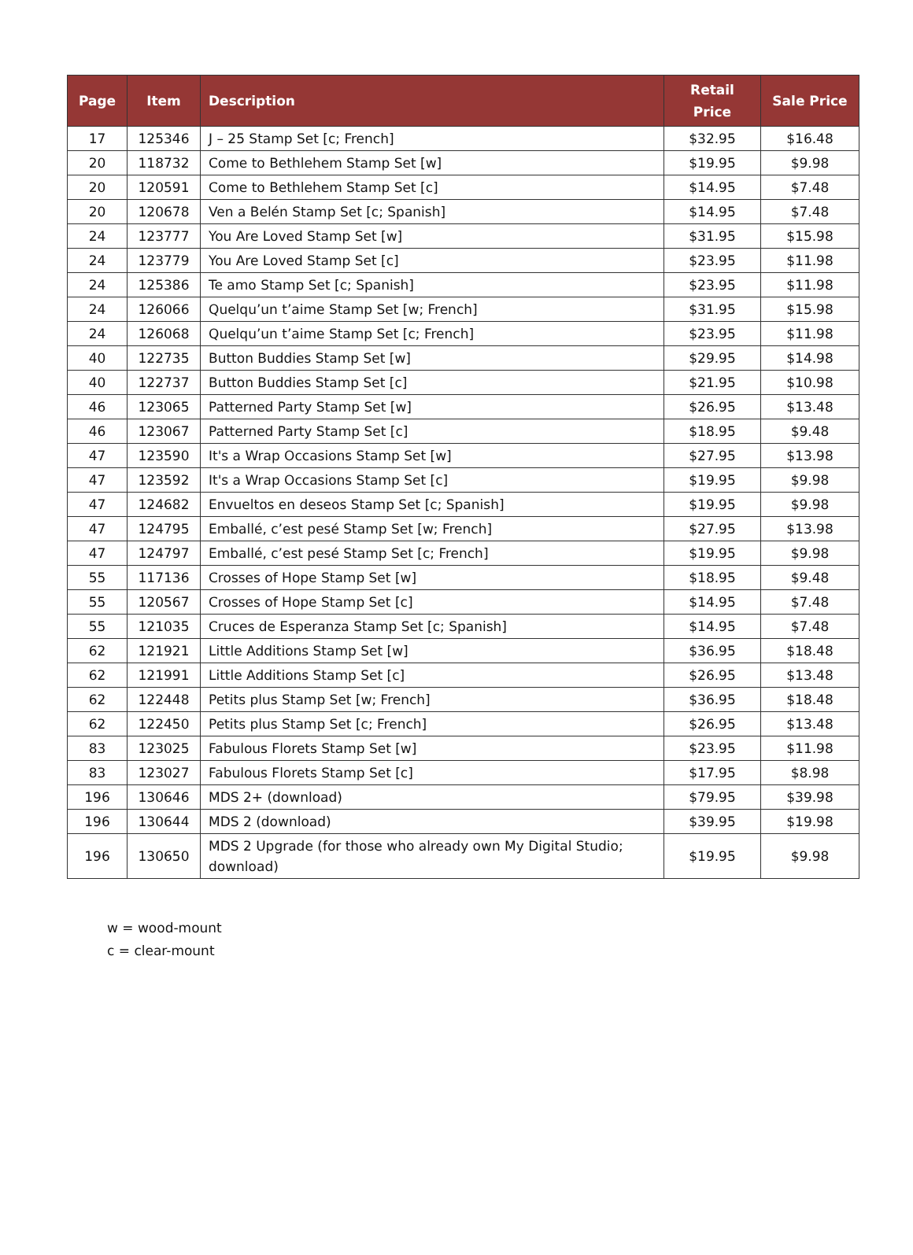| Page | Item | Description | Retail Price | Sale Price |
| --- | --- | --- | --- | --- |
| 17 | 125346 | J – 25 Stamp Set [c; French] | $32.95 | $16.48 |
| 20 | 118732 | Come to Bethlehem Stamp Set [w] | $19.95 | $9.98 |
| 20 | 120591 | Come to Bethlehem Stamp Set [c] | $14.95 | $7.48 |
| 20 | 120678 | Ven a Belén Stamp Set [c; Spanish] | $14.95 | $7.48 |
| 24 | 123777 | You Are Loved Stamp Set [w] | $31.95 | $15.98 |
| 24 | 123779 | You Are Loved Stamp Set [c] | $23.95 | $11.98 |
| 24 | 125386 | Te amo Stamp Set [c; Spanish] | $23.95 | $11.98 |
| 24 | 126066 | Quelqu’un t’aime Stamp Set [w; French] | $31.95 | $15.98 |
| 24 | 126068 | Quelqu’un t’aime Stamp Set [c; French] | $23.95 | $11.98 |
| 40 | 122735 | Button Buddies Stamp Set [w] | $29.95 | $14.98 |
| 40 | 122737 | Button Buddies Stamp Set [c] | $21.95 | $10.98 |
| 46 | 123065 | Patterned Party Stamp Set [w] | $26.95 | $13.48 |
| 46 | 123067 | Patterned Party Stamp Set [c] | $18.95 | $9.48 |
| 47 | 123590 | It's a Wrap Occasions Stamp Set [w] | $27.95 | $13.98 |
| 47 | 123592 | It's a Wrap Occasions Stamp Set [c] | $19.95 | $9.98 |
| 47 | 124682 | Envueltos en deseos Stamp Set [c; Spanish] | $19.95 | $9.98 |
| 47 | 124795 | Emballé, c’est pesé Stamp Set [w; French] | $27.95 | $13.98 |
| 47 | 124797 | Emballé, c’est pesé Stamp Set [c; French] | $19.95 | $9.98 |
| 55 | 117136 | Crosses of Hope Stamp Set [w] | $18.95 | $9.48 |
| 55 | 120567 | Crosses of Hope Stamp Set [c] | $14.95 | $7.48 |
| 55 | 121035 | Cruces de Esperanza Stamp Set [c; Spanish] | $14.95 | $7.48 |
| 62 | 121921 | Little Additions Stamp Set [w] | $36.95 | $18.48 |
| 62 | 121991 | Little Additions Stamp Set [c] | $26.95 | $13.48 |
| 62 | 122448 | Petits plus Stamp Set [w; French] | $36.95 | $18.48 |
| 62 | 122450 | Petits plus Stamp Set [c; French] | $26.95 | $13.48 |
| 83 | 123025 | Fabulous Florets Stamp Set [w] | $23.95 | $11.98 |
| 83 | 123027 | Fabulous Florets Stamp Set [c] | $17.95 | $8.98 |
| 196 | 130646 | MDS 2+ (download) | $79.95 | $39.98 |
| 196 | 130644 | MDS 2 (download) | $39.95 | $19.98 |
| 196 | 130650 | MDS 2 Upgrade (for those who already own My Digital Studio; download) | $19.95 | $9.98 |
w = wood-mount
c = clear-mount